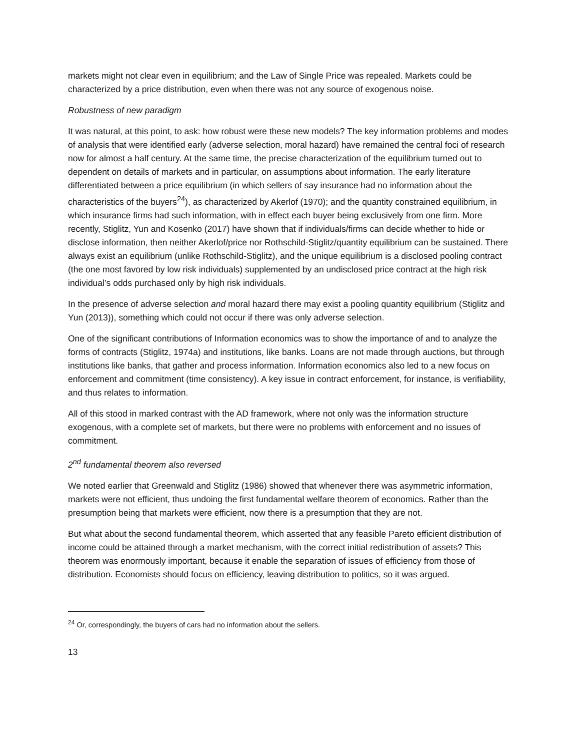markets might not clear even in equilibrium; and the Law of Single Price was repealed. Markets could be characterized by a price distribution, even when there was not any source of exogenous noise.
Robustness of new paradigm
It was natural, at this point, to ask: how robust were these new models? The key information problems and modes of analysis that were identified early (adverse selection, moral hazard) have remained the central foci of research now for almost a half century. At the same time, the precise characterization of the equilibrium turned out to dependent on details of markets and in particular, on assumptions about information. The early literature differentiated between a price equilibrium (in which sellers of say insurance had no information about the characteristics of the buyers<sup>24</sup>), as characterized by Akerlof (1970); and the quantity constrained equilibrium, in which insurance firms had such information, with in effect each buyer being exclusively from one firm. More recently, Stiglitz, Yun and Kosenko (2017) have shown that if individuals/firms can decide whether to hide or disclose information, then neither Akerlof/price nor Rothschild-Stiglitz/quantity equilibrium can be sustained. There always exist an equilibrium (unlike Rothschild-Stiglitz), and the unique equilibrium is a disclosed pooling contract (the one most favored by low risk individuals) supplemented by an undisclosed price contract at the high risk individual’s odds purchased only by high risk individuals.
In the presence of adverse selection and moral hazard there may exist a pooling quantity equilibrium (Stiglitz and Yun (2013)), something which could not occur if there was only adverse selection.
One of the significant contributions of Information economics was to show the importance of and to analyze the forms of contracts (Stiglitz, 1974a) and institutions, like banks. Loans are not made through auctions, but through institutions like banks, that gather and process information. Information economics also led to a new focus on enforcement and commitment (time consistency). A key issue in contract enforcement, for instance, is verifiability, and thus relates to information.
All of this stood in marked contrast with the AD framework, where not only was the information structure exogenous, with a complete set of markets, but there were no problems with enforcement and no issues of commitment.
2<sup>nd</sup> fundamental theorem also reversed
We noted earlier that Greenwald and Stiglitz (1986) showed that whenever there was asymmetric information, markets were not efficient, thus undoing the first fundamental welfare theorem of economics. Rather than the presumption being that markets were efficient, now there is a presumption that they are not.
But what about the second fundamental theorem, which asserted that any feasible Pareto efficient distribution of income could be attained through a market mechanism, with the correct initial redistribution of assets? This theorem was enormously important, because it enable the separation of issues of efficiency from those of distribution. Economists should focus on efficiency, leaving distribution to politics, so it was argued.
<sup>24</sup> Or, correspondingly, the buyers of cars had no information about the sellers.
13